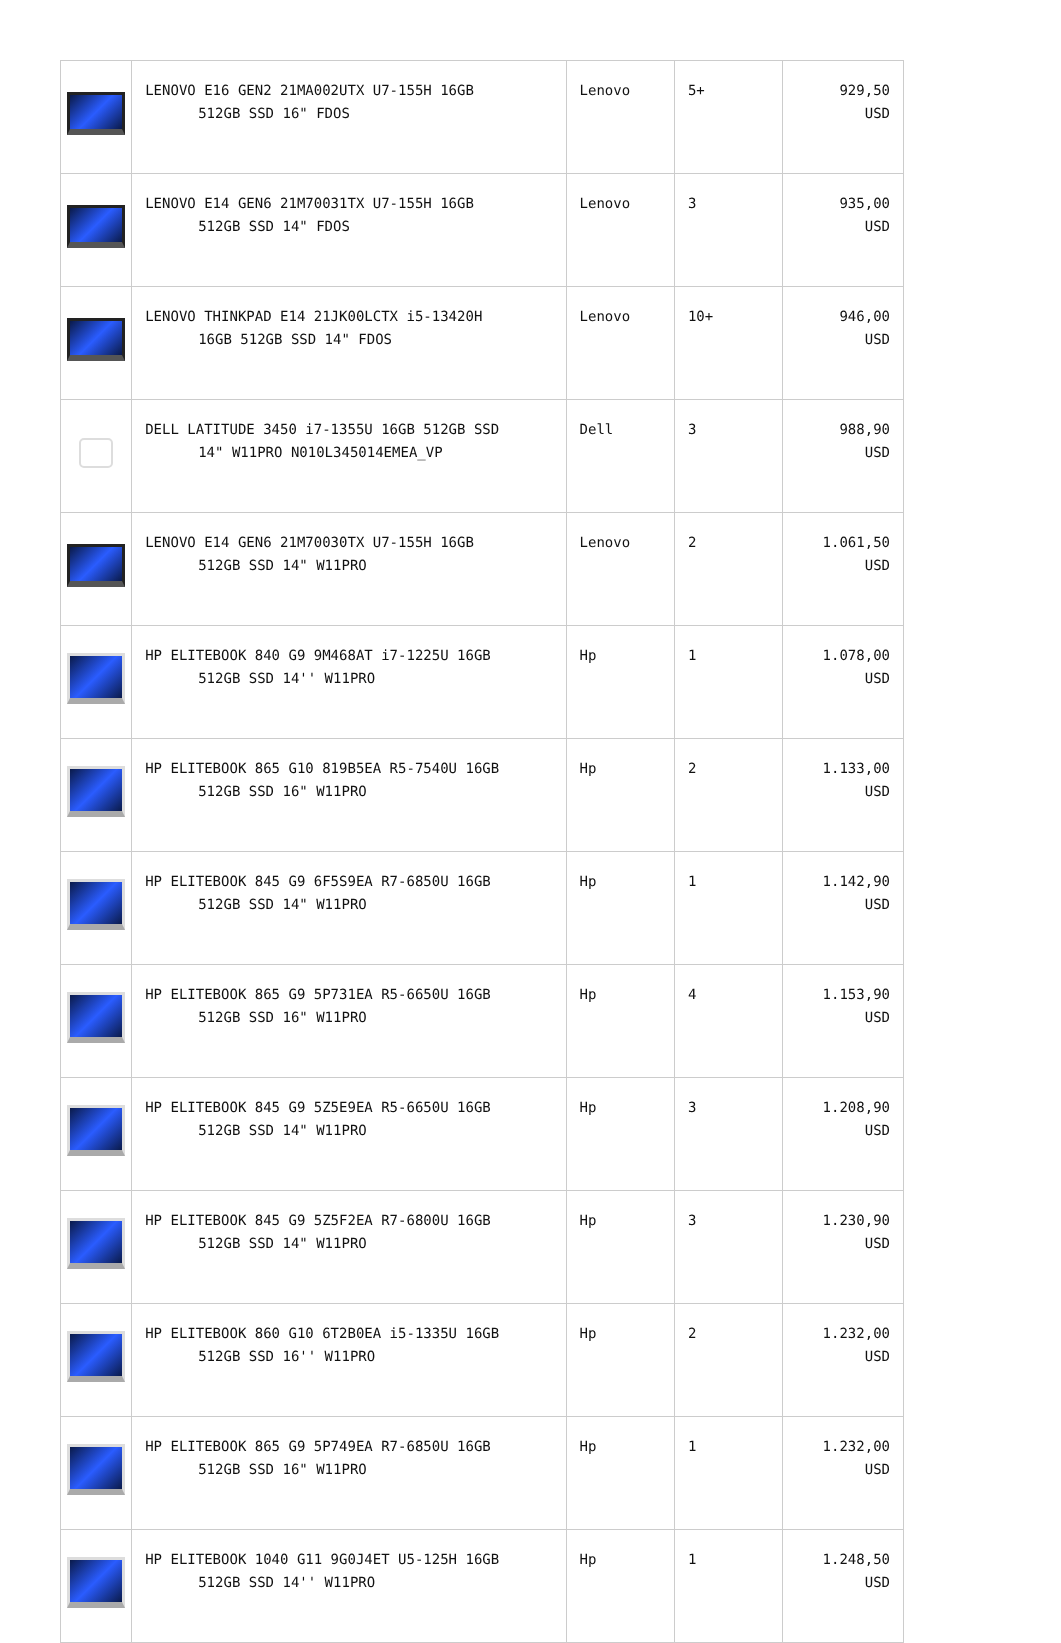| | LENOVO E16 GEN2 21MA002UTX U7-155H 16GB 512GB SSD 16" FDOS | Lenovo | 5+ | 929,50 USD |
| | LENOVO E14 GEN6 21M70031TX U7-155H 16GB 512GB SSD 14" FDOS | Lenovo | 3 | 935,00 USD |
| | LENOVO THINKPAD E14 21JK00LCTX i5-13420H 16GB 512GB SSD 14" FDOS | Lenovo | 10+ | 946,00 USD |
| | DELL LATITUDE 3450 i7-1355U 16GB 512GB SSD 14" W11PRO N010L345014EMEA_VP | Dell | 3 | 988,90 USD |
| | LENOVO E14 GEN6 21M70030TX U7-155H 16GB 512GB SSD 14" W11PRO | Lenovo | 2 | 1.061,50 USD |
| | HP ELITEBOOK 840 G9 9M468AT i7-1225U 16GB 512GB SSD 14'' W11PRO | Hp | 1 | 1.078,00 USD |
| | HP ELITEBOOK 865 G10 819B5EA R5-7540U 16GB 512GB SSD 16" W11PRO | Hp | 2 | 1.133,00 USD |
| | HP ELITEBOOK 845 G9 6F5S9EA R7-6850U 16GB 512GB SSD 14" W11PRO | Hp | 1 | 1.142,90 USD |
| | HP ELITEBOOK 865 G9 5P731EA R5-6650U 16GB 512GB SSD 16" W11PRO | Hp | 4 | 1.153,90 USD |
| | HP ELITEBOOK 845 G9 5Z5E9EA R5-6650U 16GB 512GB SSD 14" W11PRO | Hp | 3 | 1.208,90 USD |
| | HP ELITEBOOK 845 G9 5Z5F2EA R7-6800U 16GB 512GB SSD 14" W11PRO | Hp | 3 | 1.230,90 USD |
| | HP ELITEBOOK 860 G10 6T2B0EA i5-1335U 16GB 512GB SSD 16'' W11PRO | Hp | 2 | 1.232,00 USD |
| | HP ELITEBOOK 865 G9 5P749EA R7-6850U 16GB 512GB SSD 16" W11PRO | Hp | 1 | 1.232,00 USD |
| | HP ELITEBOOK 1040 G11 9G0J4ET U5-125H 16GB 512GB SSD 14'' W11PRO | Hp | 1 | 1.248,50 USD |